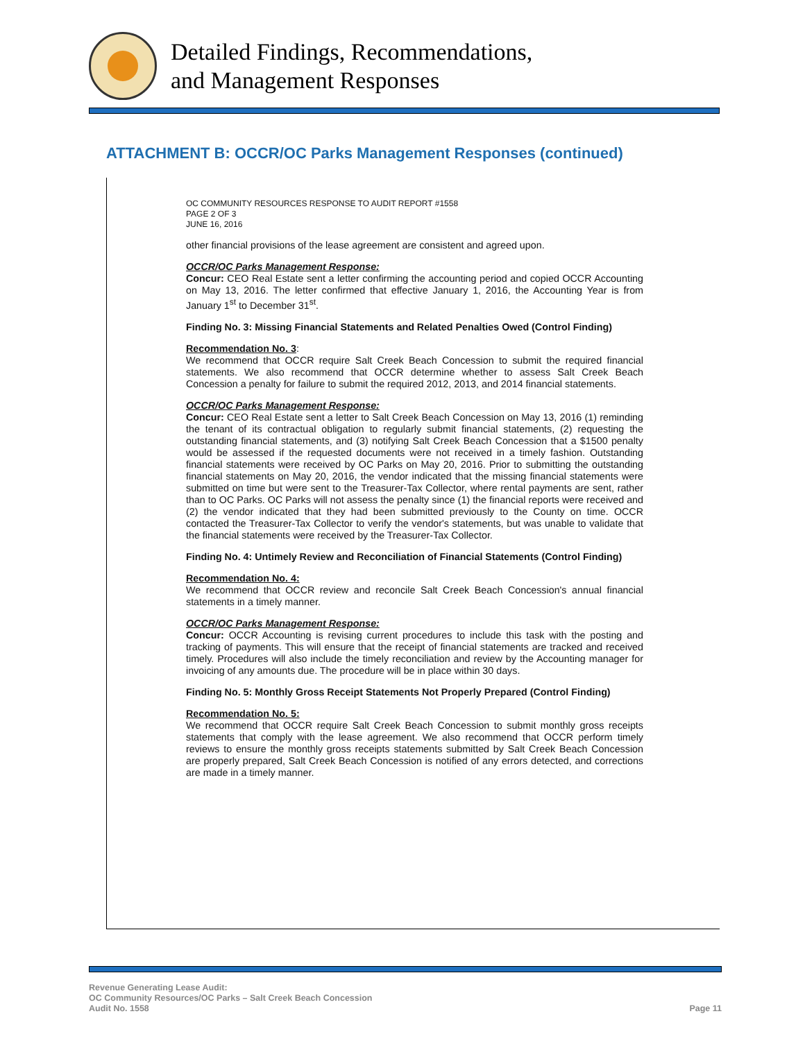Detailed Findings, Recommendations,
and Management Responses
ATTACHMENT B: OCCR/OC Parks Management Responses (continued)
OC COMMUNITY RESOURCES RESPONSE TO AUDIT REPORT #1558
PAGE 2 OF 3
JUNE 16, 2016
other financial provisions of the lease agreement are consistent and agreed upon.
OCCR/OC Parks Management Response:
Concur: CEO Real Estate sent a letter confirming the accounting period and copied OCCR Accounting on May 13, 2016. The letter confirmed that effective January 1, 2016, the Accounting Year is from January 1<sup>st</sup> to December 31<sup>st</sup>.
Finding No. 3: Missing Financial Statements and Related Penalties Owed (Control Finding)
Recommendation No. 3:
We recommend that OCCR require Salt Creek Beach Concession to submit the required financial statements. We also recommend that OCCR determine whether to assess Salt Creek Beach Concession a penalty for failure to submit the required 2012, 2013, and 2014 financial statements.
OCCR/OC Parks Management Response:
Concur: CEO Real Estate sent a letter to Salt Creek Beach Concession on May 13, 2016 (1) reminding the tenant of its contractual obligation to regularly submit financial statements, (2) requesting the outstanding financial statements, and (3) notifying Salt Creek Beach Concession that a $1500 penalty would be assessed if the requested documents were not received in a timely fashion. Outstanding financial statements were received by OC Parks on May 20, 2016. Prior to submitting the outstanding financial statements on May 20, 2016, the vendor indicated that the missing financial statements were submitted on time but were sent to the Treasurer-Tax Collector, where rental payments are sent, rather than to OC Parks. OC Parks will not assess the penalty since (1) the financial reports were received and (2) the vendor indicated that they had been submitted previously to the County on time. OCCR contacted the Treasurer-Tax Collector to verify the vendor's statements, but was unable to validate that the financial statements were received by the Treasurer-Tax Collector.
Finding No. 4: Untimely Review and Reconciliation of Financial Statements (Control Finding)
Recommendation No. 4:
We recommend that OCCR review and reconcile Salt Creek Beach Concession's annual financial statements in a timely manner.
OCCR/OC Parks Management Response:
Concur: OCCR Accounting is revising current procedures to include this task with the posting and tracking of payments. This will ensure that the receipt of financial statements are tracked and received timely. Procedures will also include the timely reconciliation and review by the Accounting manager for invoicing of any amounts due. The procedure will be in place within 30 days.
Finding No. 5: Monthly Gross Receipt Statements Not Properly Prepared (Control Finding)
Recommendation No. 5:
We recommend that OCCR require Salt Creek Beach Concession to submit monthly gross receipts statements that comply with the lease agreement. We also recommend that OCCR perform timely reviews to ensure the monthly gross receipts statements submitted by Salt Creek Beach Concession are properly prepared, Salt Creek Beach Concession is notified of any errors detected, and corrections are made in a timely manner.
Revenue Generating Lease Audit:
OC Community Resources/OC Parks – Salt Creek Beach Concession
Audit No. 1558
Page 11